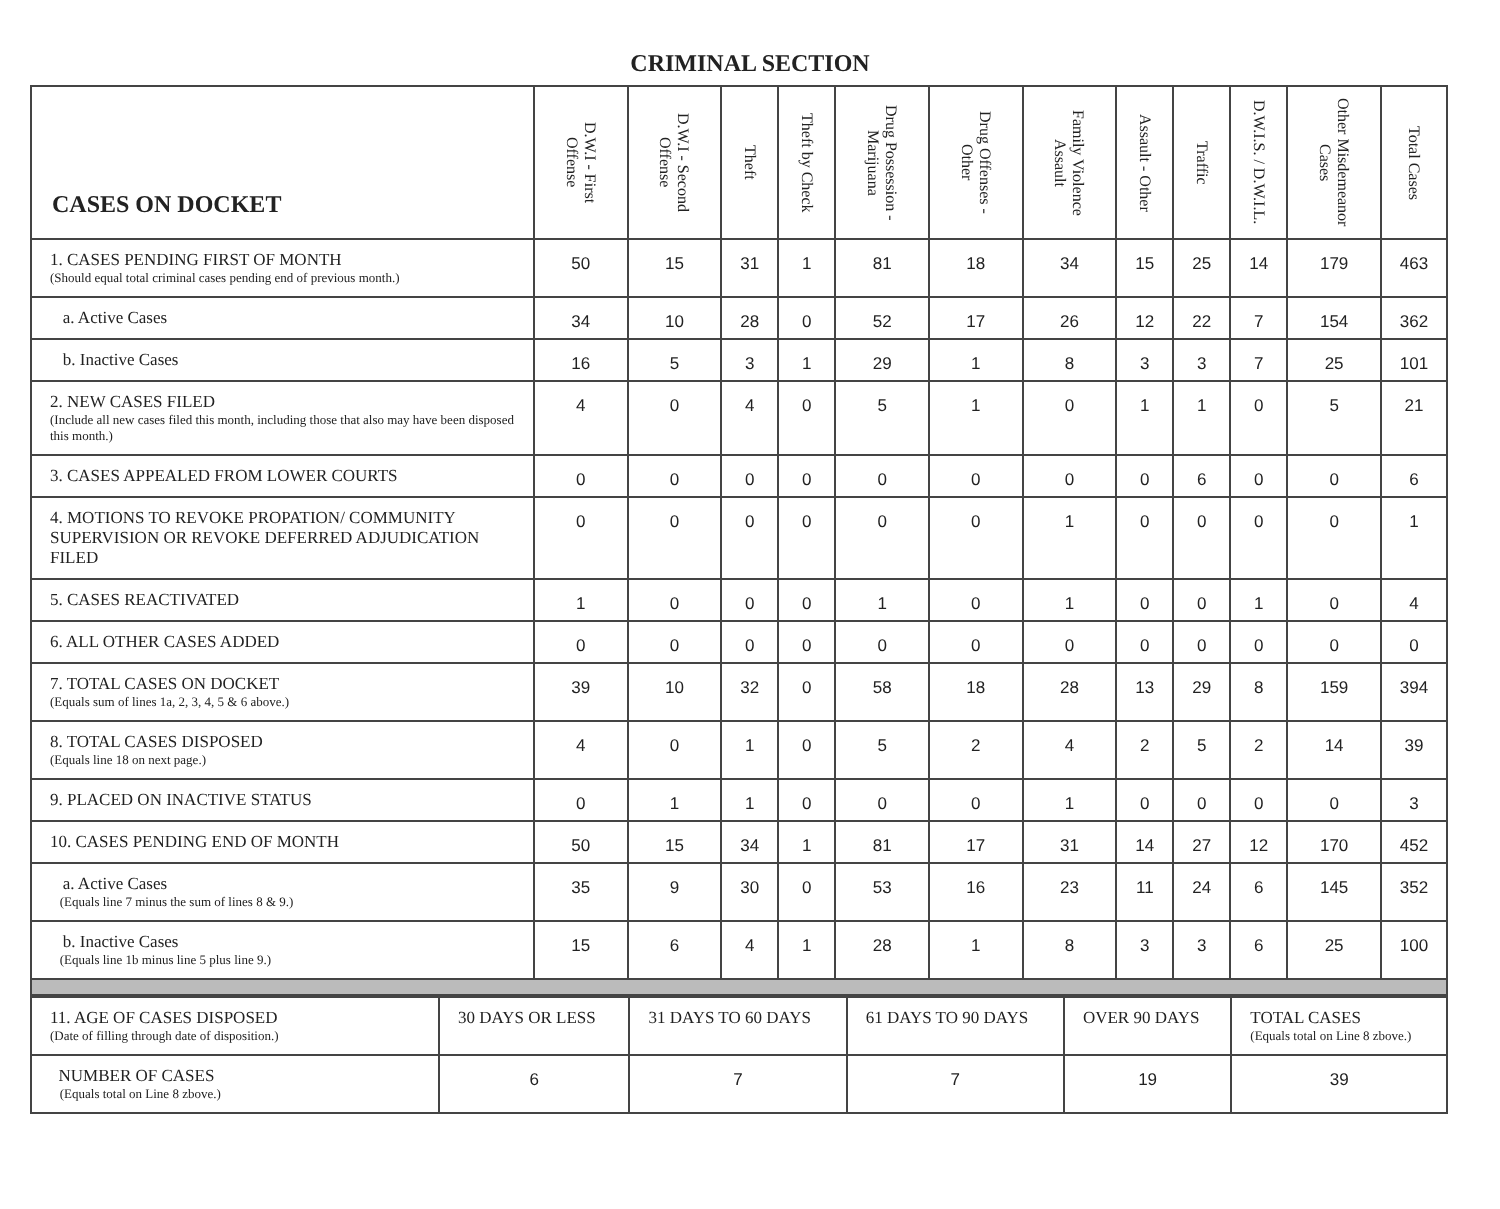CRIMINAL SECTION
| CASES ON DOCKET | D.W.I - First Offense | D.W.I - Second Offense | Theft | Theft by Check | Drug Possession - Marijuana | Drug Offenses - Other | Family Violence Assault | Assault - Other | Traffic | D.W.I.S. / D.W.I.L. | Other Misdemeanor Cases | Total Cases |
| --- | --- | --- | --- | --- | --- | --- | --- | --- | --- | --- | --- | --- |
| 1. CASES PENDING FIRST OF MONTH (Should equal total criminal cases pending end of previous month.) | 50 | 15 | 31 | 1 | 81 | 18 | 34 | 15 | 25 | 14 | 179 | 463 |
| a. Active Cases | 34 | 10 | 28 | 0 | 52 | 17 | 26 | 12 | 22 | 7 | 154 | 362 |
| b. Inactive Cases | 16 | 5 | 3 | 1 | 29 | 1 | 8 | 3 | 3 | 7 | 25 | 101 |
| 2. NEW CASES FILED (Include all new cases filed this month, including those that also may have been disposed this month.) | 4 | 0 | 4 | 0 | 5 | 1 | 0 | 1 | 1 | 0 | 5 | 21 |
| 3. CASES APPEALED FROM LOWER COURTS | 0 | 0 | 0 | 0 | 0 | 0 | 0 | 0 | 6 | 0 | 0 | 6 |
| 4. MOTIONS TO REVOKE PROPATION/ COMMUNITY SUPERVISION OR REVOKE DEFERRED ADJUDICATION FILED | 0 | 0 | 0 | 0 | 0 | 0 | 1 | 0 | 0 | 0 | 0 | 1 |
| 5. CASES REACTIVATED | 1 | 0 | 0 | 0 | 1 | 0 | 1 | 0 | 0 | 1 | 0 | 4 |
| 6. ALL OTHER CASES ADDED | 0 | 0 | 0 | 0 | 0 | 0 | 0 | 0 | 0 | 0 | 0 | 0 |
| 7. TOTAL CASES ON DOCKET (Equals sum of lines 1a, 2, 3, 4, 5 & 6 above.) | 39 | 10 | 32 | 0 | 58 | 18 | 28 | 13 | 29 | 8 | 159 | 394 |
| 8. TOTAL CASES DISPOSED (Equals line 18 on next page.) | 4 | 0 | 1 | 0 | 5 | 2 | 4 | 2 | 5 | 2 | 14 | 39 |
| 9. PLACED ON INACTIVE STATUS | 0 | 1 | 1 | 0 | 0 | 0 | 1 | 0 | 0 | 0 | 0 | 3 |
| 10. CASES PENDING END OF MONTH | 50 | 15 | 34 | 1 | 81 | 17 | 31 | 14 | 27 | 12 | 170 | 452 |
| a. Active Cases (Equals line 7 minus the sum of lines 8 & 9.) | 35 | 9 | 30 | 0 | 53 | 16 | 23 | 11 | 24 | 6 | 145 | 352 |
| b. Inactive Cases (Equals line 1b minus line 5 plus line 9.) | 15 | 6 | 4 | 1 | 28 | 1 | 8 | 3 | 3 | 6 | 25 | 100 |
| 11. AGE OF CASES DISPOSED (Date of filling through date of disposition.) | 30 DAYS OR LESS | 31 DAYS TO 60 DAYS | 61 DAYS TO 90 DAYS | OVER 90 DAYS | TOTAL CASES (Equals total on Line 8 zbove.) |
| NUMBER OF CASES (Equals total on Line 8 zbove.) | 6 | 7 | 7 | 19 | 39 |